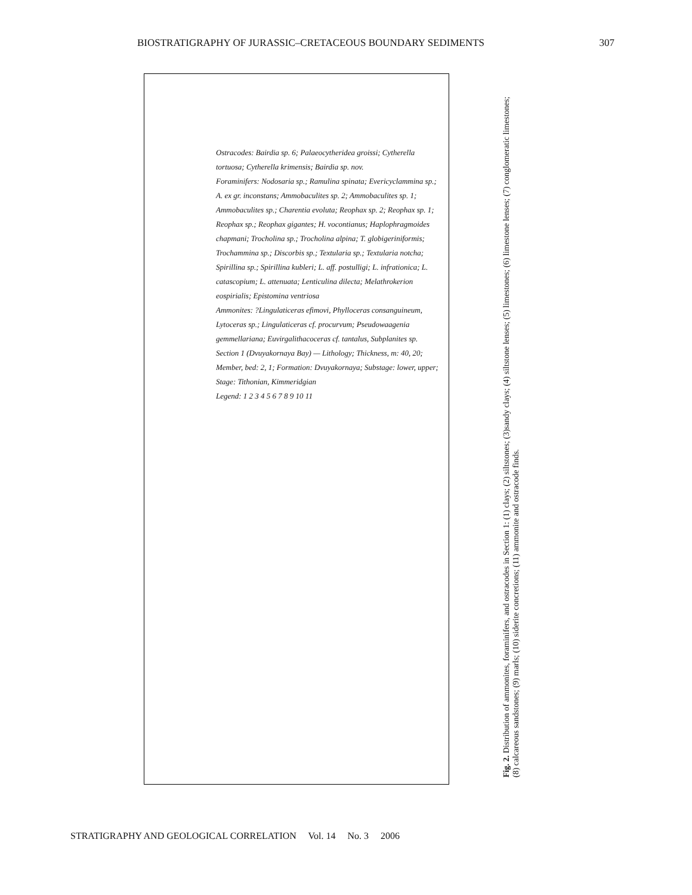BIOSTRATIGRAPHY OF JURASSIC–CRETACEOUS BOUNDARY SEDIMENTS 307
Ostracodes: Bairdia sp. 6; Palaeocytheridea groissi; Cytherella tortuosa; Cytherella krimensis; Bairdia sp. nov.
Foraminifers: Nodosaria sp.; Ramulina spinata; Evericyclammina sp.; A. ex gr. inconstans; Ammobaculites sp. 2; Ammobaculites sp. 1; Ammobaculites sp.; Charentia evoluta; Reophax sp. 2; Reophax sp. 1; Reophax sp.; Reophax gigantes; H. vocontianus; Haplophragmoides chapmani; Trocholina sp.; Trocholina alpina; T. globigeriniformis; Trochammina sp.; Discorbis sp.; Textularia sp.; Textularia notcha; Spirillina sp.; Spirillina kubleri; L. aff. postulligi; L. infrationica; L. catascopium; L. attenuata; Lenticulina dilecta; Melathrokerion eospirialis; Epistomina ventriosa
Ammonites: ?Lingulaticeras efimovi, Phylloceras consanguineum, Lytoceras sp.; Lingulaticeras cf. procurvum; Pseudowaagenia gemmellariana; Euvirgalithacoceras cf. tantalus, Subplanites sp.
Section 1 (Dvuyakornaya Bay) — Lithology; Thickness, m: 40, 20; Member, bed: 2, 1; Formation: Dvuyakornaya; Substage: lower, upper; Stage: Tithonian, Kimmeridgian
Legend: 1 2 3 4 5 6 7 8 9 10 11
Fig. 2. Distribution of ammonites, foraminifers, and ostracodes in Section 1: (1) clays; (2) siltstones; (3)sandy clays; (4) siltstone lenses; (5) limestones; (6) limestone lenses; (7) conglomeratic limestones; (8) calcareous sandstones; (9) marls; (10) siderite concretions; (11) ammonite and ostracode finds.
STRATIGRAPHY AND GEOLOGICAL CORRELATION Vol. 14 No. 3 2006